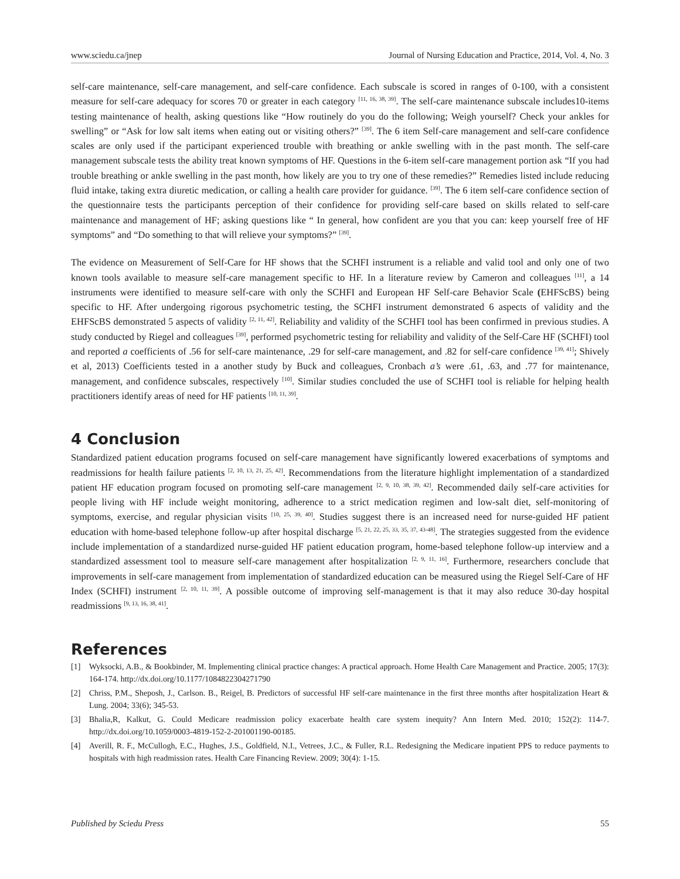www.sciedu.ca/jnep Journal of Nursing Education and Practice, 2014, Vol. 4, No. 3
self-care maintenance, self-care management, and self-care confidence. Each subscale is scored in ranges of 0-100, with a consistent measure for self-care adequacy for scores 70 or greater in each category <sup>[11, 16, 38, 39]</sup>. The self-care maintenance subscale includes10-items testing maintenance of health, asking questions like “How routinely do you do the following; Weigh yourself? Check your ankles for swelling” or “Ask for low salt items when eating out or visiting others?” <sup>[39]</sup>. The 6 item Self-care management and self-care confidence scales are only used if the participant experienced trouble with breathing or ankle swelling with in the past month. The self-care management subscale tests the ability treat known symptoms of HF. Questions in the 6-item self-care management portion ask “If you had trouble breathing or ankle swelling in the past month, how likely are you to try one of these remedies?” Remedies listed include reducing fluid intake, taking extra diuretic medication, or calling a health care provider for guidance. <sup>[39]</sup>. The 6 item self-care confidence section of the questionnaire tests the participants perception of their confidence for providing self-care based on skills related to self-care maintenance and management of HF; asking questions like “ In general, how confident are you that you can: keep yourself free of HF symptoms” and “Do something to that will relieve your symptoms?” <sup>[39]</sup>.
The evidence on Measurement of Self-Care for HF shows that the SCHFI instrument is a reliable and valid tool and only one of two known tools available to measure self-care management specific to HF. In a literature review by Cameron and colleagues <sup>[11]</sup>, a 14 instruments were identified to measure self-care with only the SCHFI and European HF Self-care Behavior Scale (EHFScBS) being specific to HF. After undergoing rigorous psychometric testing, the SCHFI instrument demonstrated 6 aspects of validity and the EHFScBS demonstrated 5 aspects of validity <sup>[2, 11, 42]</sup>. Reliability and validity of the SCHFI tool has been confirmed in previous studies. A study conducted by Riegel and colleagues <sup>[39]</sup>, performed psychometric testing for reliability and validity of the Self-Care HF (SCHFI) tool and reported a coefficients of .56 for self-care maintenance, .29 for self-care management, and .82 for self-care confidence <sup>[39, 41]</sup>; Shively et al, 2013) Coefficients tested in a another study by Buck and colleagues, Cronbach a’s were .61, .63, and .77 for maintenance, management, and confidence subscales, respectively <sup>[10]</sup>. Similar studies concluded the use of SCHFI tool is reliable for helping health practitioners identify areas of need for HF patients <sup>[10, 11, 39]</sup>.
4 Conclusion
Standardized patient education programs focused on self-care management have significantly lowered exacerbations of symptoms and readmissions for health failure patients <sup>[2, 10, 13, 21, 25, 42]</sup>. Recommendations from the literature highlight implementation of a standardized patient HF education program focused on promoting self-care management <sup>[2, 9, 10, 38, 39, 42]</sup>. Recommended daily self-care activities for people living with HF include weight monitoring, adherence to a strict medication regimen and low-salt diet, self-monitoring of symptoms, exercise, and regular physician visits <sup>[10, 25, 39, 40]</sup>. Studies suggest there is an increased need for nurse-guided HF patient education with home-based telephone follow-up after hospital discharge <sup>[5, 21, 22, 25, 33, 35, 37, 43-48]</sup>. The strategies suggested from the evidence include implementation of a standardized nurse-guided HF patient education program, home-based telephone follow-up interview and a standardized assessment tool to measure self-care management after hospitalization <sup>[2, 9, 11, 16]</sup>. Furthermore, researchers conclude that improvements in self-care management from implementation of standardized education can be measured using the Riegel Self-Care of HF Index (SCHFI) instrument <sup>[2, 10, 11, 39]</sup>. A possible outcome of improving self-management is that it may also reduce 30-day hospital readmissions <sup>[9, 13, 16, 38, 41]</sup>.
References
[1] Wyksocki, A.B., & Bookbinder, M. Implementing clinical practice changes: A practical approach. Home Health Care Management and Practice. 2005; 17(3): 164-174. http://dx.doi.org/10.1177/1084822304271790
[2] Chriss, P.M., Sheposh, J., Carlson. B., Reigel, B. Predictors of successful HF self-care maintenance in the first three months after hospitalization Heart & Lung. 2004; 33(6); 345-53.
[3] Bhalia,R, Kalkut, G. Could Medicare readmission policy exacerbate health care system inequity? Ann Intern Med. 2010; 152(2): 114-7. http://dx.doi.org/10.1059/0003-4819-152-2-201001190-00185.
[4] Averill, R. F., McCullogh, E.C., Hughes, J.S., Goldfield, N.I., Vetrees, J.C., & Fuller, R.L. Redesigning the Medicare inpatient PPS to reduce payments to hospitals with high readmission rates. Health Care Financing Review. 2009; 30(4): 1-15.
Published by Sciedu Press 55